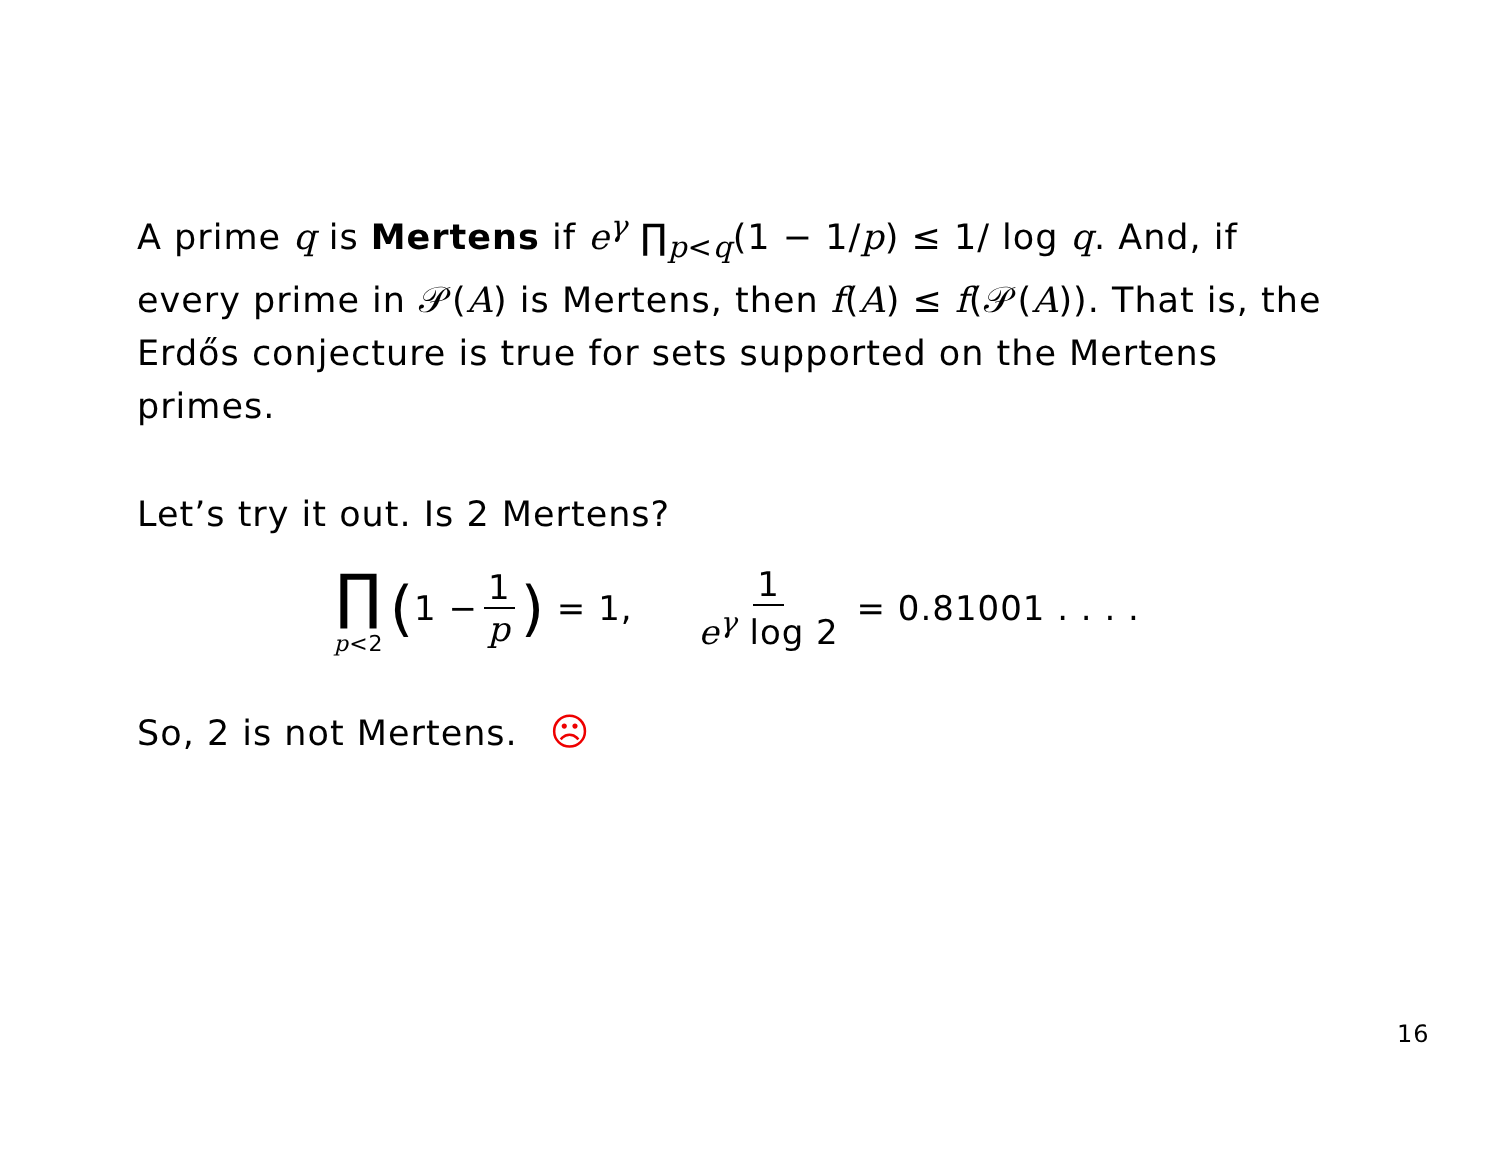A prime q is Mertens if e<sup>γ</sup> ∏<sub>p<q</sub>(1 − 1/p) ≤ 1/ log q. And, if every prime in 𝒫(A) is Mertens, then f(A) ≤ f(𝒫(A)). That is, the Erdős conjecture is true for sets supported on the Mertens primes.
Let’s try it out. Is 2 Mertens?
∏ p<2 (1 − 1 p) = 1, 1 e<sup>γ</sup> log 2 = 0.81001 . . . .
So, 2 is not Mertens. ☹
16